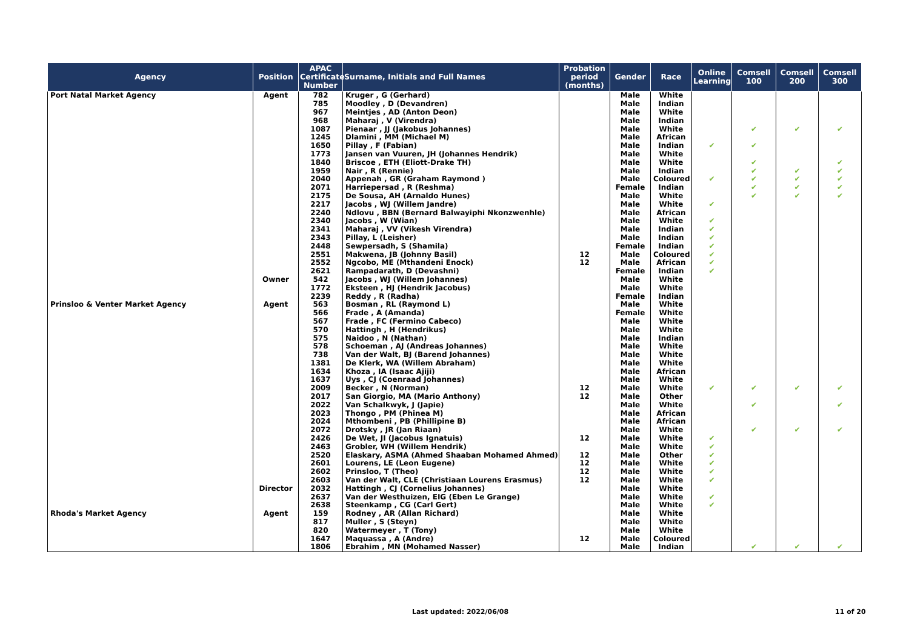| Agency | Position | APAC Certificate Number | Surname, Initials and Full Names | Probation period (months) | Gender | Race | Online Learning | Comsell 100 | Comsell 200 | Comsell 300 |
| --- | --- | --- | --- | --- | --- | --- | --- | --- | --- | --- |
| Port Natal Market Agency | Agent | 782 | Kruger , G (Gerhard) | | Male | White | | | | |
| | | 785 | Moodley , D (Devandren) | | Male | Indian | | | | |
| | | 967 | Meintjes , AD (Anton Deon) | | Male | White | | | | |
| | | 968 | Maharaj , V (Virendra) | | Male | Indian | | | | |
| | | 1087 | Pienaar , JJ (Jakobus Johannes) | | Male | White | | ✔ | ✔ | ✔ |
| | | 1245 | Dlamini , MM (Michael M) | | Male | African | | | | |
| | | 1650 | Pillay , F (Fabian) | | Male | Indian | ✔ | ✔ | | |
| | | 1773 | Jansen van Vuuren, JH (Johannes Hendrik) | | Male | White | | | | |
| | | 1840 | Briscoe , ETH (Eliott-Drake TH) | | Male | White | | ✔ | | ✔ |
| | | 1959 | Nair , R (Rennie) | | Male | Indian | | ✔ | ✔ | ✔ |
| | | 2040 | Appenah , GR (Graham Raymond ) | | Male | Coloured | ✔ | ✔ | ✔ | ✔ |
| | | 2071 | Harriepersad , R (Reshma) | | Female | Indian | | ✔ | ✔ | ✔ |
| | | 2175 | De Sousa, AH (Arnaldo Hunes) | | Male | White | | ✔ | ✔ | ✔ |
| | | 2217 | Jacobs , WJ (Willem Jandre) | | Male | White | ✔ | | | |
| | | 2240 | Ndlovu , BBN (Bernard Balwayiphi Nkonzwenhle) | | Male | African | | | | |
| | | 2340 | Jacobs , W (Wian) | | Male | White | ✔ | | | |
| | | 2341 | Maharaj , VV (Vikesh Virendra) | | Male | Indian | ✔ | | | |
| | | 2343 | Pillay, L (Leisher) | | Male | Indian | ✔ | | | |
| | | 2448 | Sewpersadh, S (Shamila) | | Female | Indian | ✔ | | | |
| | | 2551 | Makwena, JB (Johnny Basil) | 12 | Male | Coloured | ✔ | | | |
| | | 2552 | Ngcobo, ME (Mthandeni Enock) | 12 | Male | African | ✔ | | | |
| | | 2621 | Rampadarath, D (Devashni) | | Female | Indian | ✔ | | | |
| | Owner | 542 | Jacobs , WJ (Willem Johannes) | | Male | White | | | | |
| | | 1772 | Eksteen , HJ (Hendrik Jacobus) | | Male | White | | | | |
| | | 2239 | Reddy , R (Radha) | | Female | Indian | | | | |
| Prinsloo & Venter Market Agency | Agent | 563 | Bosman , RL (Raymond L) | | Male | White | | | | |
| | | 566 | Frade , A (Amanda) | | Female | White | | | | |
| | | 567 | Frade , FC (Fermino Cabeco) | | Male | White | | | | |
| | | 570 | Hattingh , H (Hendrikus) | | Male | White | | | | |
| | | 575 | Naidoo , N (Nathan) | | Male | Indian | | | | |
| | | 578 | Schoeman , AJ (Andreas Johannes) | | Male | White | | | | |
| | | 738 | Van der Walt, BJ (Barend Johannes) | | Male | White | | | | |
| | | 1381 | De Klerk, WA (Willem Abraham) | | Male | White | | | | |
| | | 1634 | Khoza , IA (Isaac Ajiji) | | Male | African | | | | |
| | | 1637 | Uys , CJ (Coenraad Johannes) | | Male | White | | | | |
| | | 2009 | Becker , N (Norman) | 12 | Male | White | ✔ | ✔ | ✔ | ✔ |
| | | 2017 | San Giorgio, MA (Mario Anthony) | 12 | Male | Other | | | | |
| | | 2022 | Van Schalkwyk, J (Japie) | | Male | White | | ✔ | | ✔ |
| | | 2023 | Thongo , PM (Phinea M) | | Male | African | | | | |
| | | 2024 | Mthombeni , PB (Phillipine B) | | Male | African | | | | |
| | | 2072 | Drotsky , JR (Jan Riaan) | | Male | White | | ✔ | ✔ | ✔ |
| | | 2426 | De Wet, JI (Jacobus Ignatuis) | 12 | Male | White | ✔ | | | |
| | | 2463 | Grobler, WH (Willem Hendrik) | | Male | White | ✔ | | | |
| | | 2520 | Elaskary, ASMA (Ahmed Shaaban Mohamed Ahmed) | 12 | Male | Other | ✔ | | | |
| | | 2601 | Lourens, LE (Leon Eugene) | 12 | Male | White | ✔ | | | |
| | | 2602 | Prinsloo, T (Theo) | 12 | Male | White | ✔ | | | |
| | | 2603 | Van der Walt, CLE (Christiaan Lourens Erasmus) | 12 | Male | White | ✔ | | | |
| | Director | 2032 | Hattingh , CJ (Cornelius Johannes) | | Male | White | | | | |
| | | 2637 | Van der Westhuizen, EIG (Eben Le Grange) | | Male | White | ✔ | | | |
| | | 2638 | Steenkamp , CG (Carl Gert) | | Male | White | ✔ | | | |
| Rhoda's Market Agency | Agent | 159 | Rodney , AR (Allan Richard) | | Male | White | | | | |
| | | 817 | Muller , S (Steyn) | | Male | White | | | | |
| | | 820 | Watermeyer , T (Tony) | | Male | White | | | | |
| | | 1647 | Maquassa , A (Andre) | 12 | Male | Coloured | | | | |
| | | 1806 | Ebrahim , MN (Mohamed Nasser) | | Male | Indian | | ✔ | ✔ | ✔ |
Last updated: 2022/06/08 11 of 20